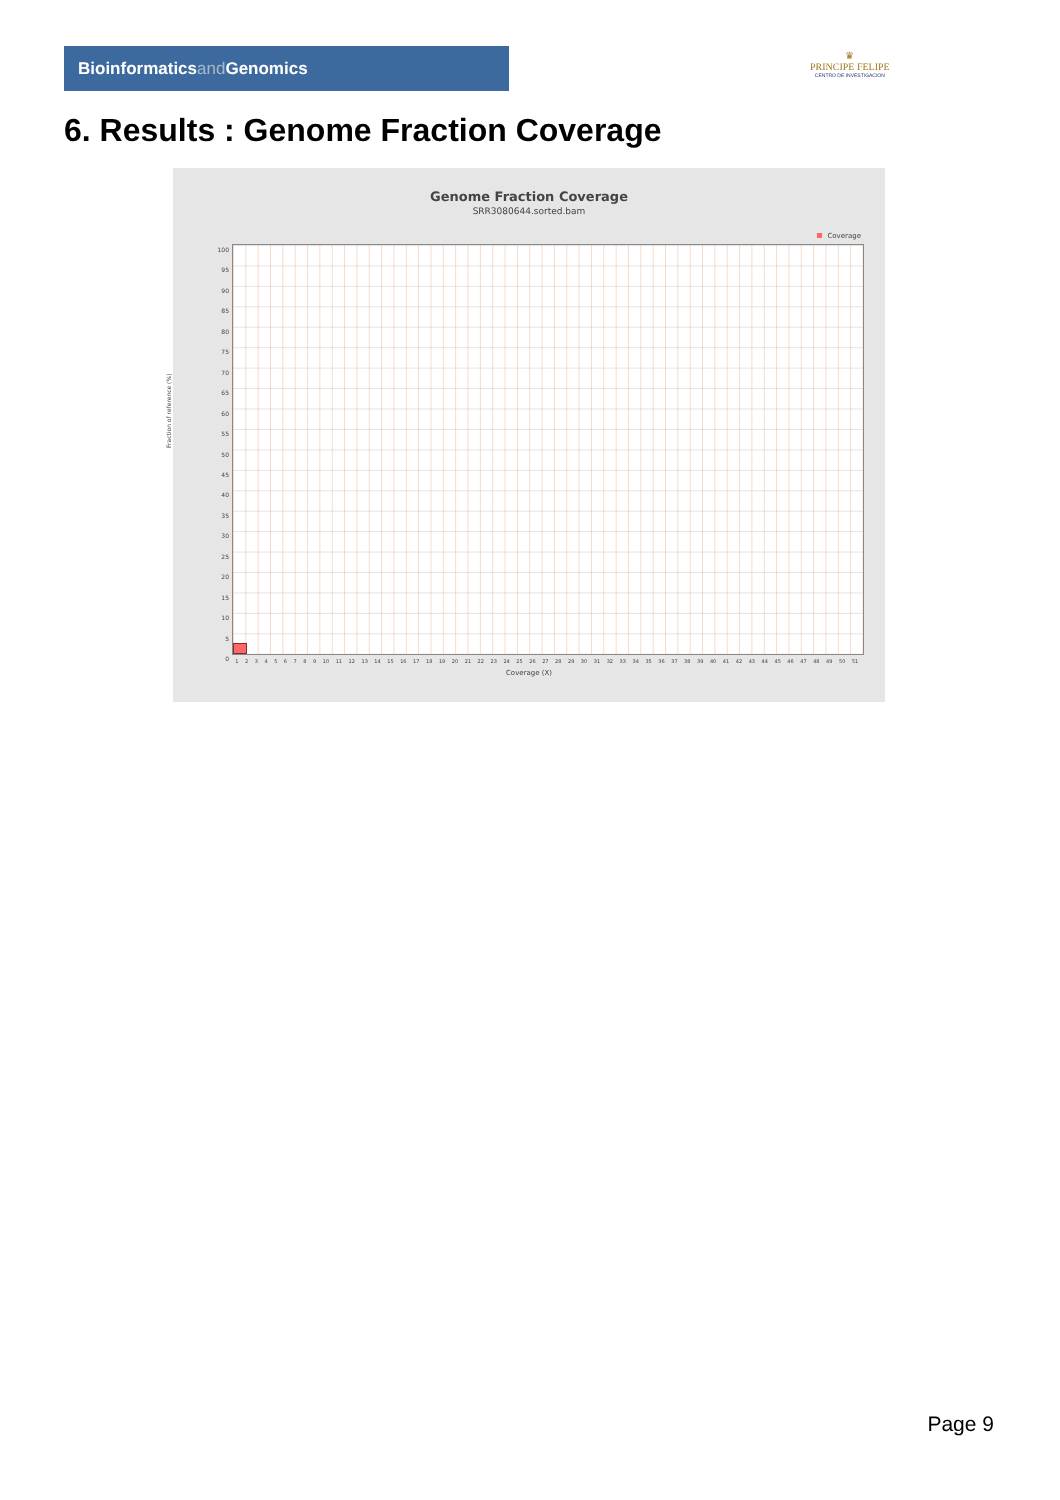Bioinformaticsand Genomics
♛
PRINCIPE FELIPE
CENTRO DE INVESTIGACION
6. Results : Genome Fraction Coverage
Genome Fraction Coverage
SRR3080644.sorted.bam
Coverage
Fraction of reference (%)
100
95
90
85
80
75
70
65
60
55
50
45
40
35
30
25
20
15
10
5
0
1 2 3 4 5 6 7 8 9 10 11 12 13 14 15 16 17 18 19 20 21 22 23 24 25 26 27 28 29 30 31 32 33 34 35 36 37 38 39 40 41 42 43 44 45 46 47 48 49 50 51
Coverage (X)
Page 9